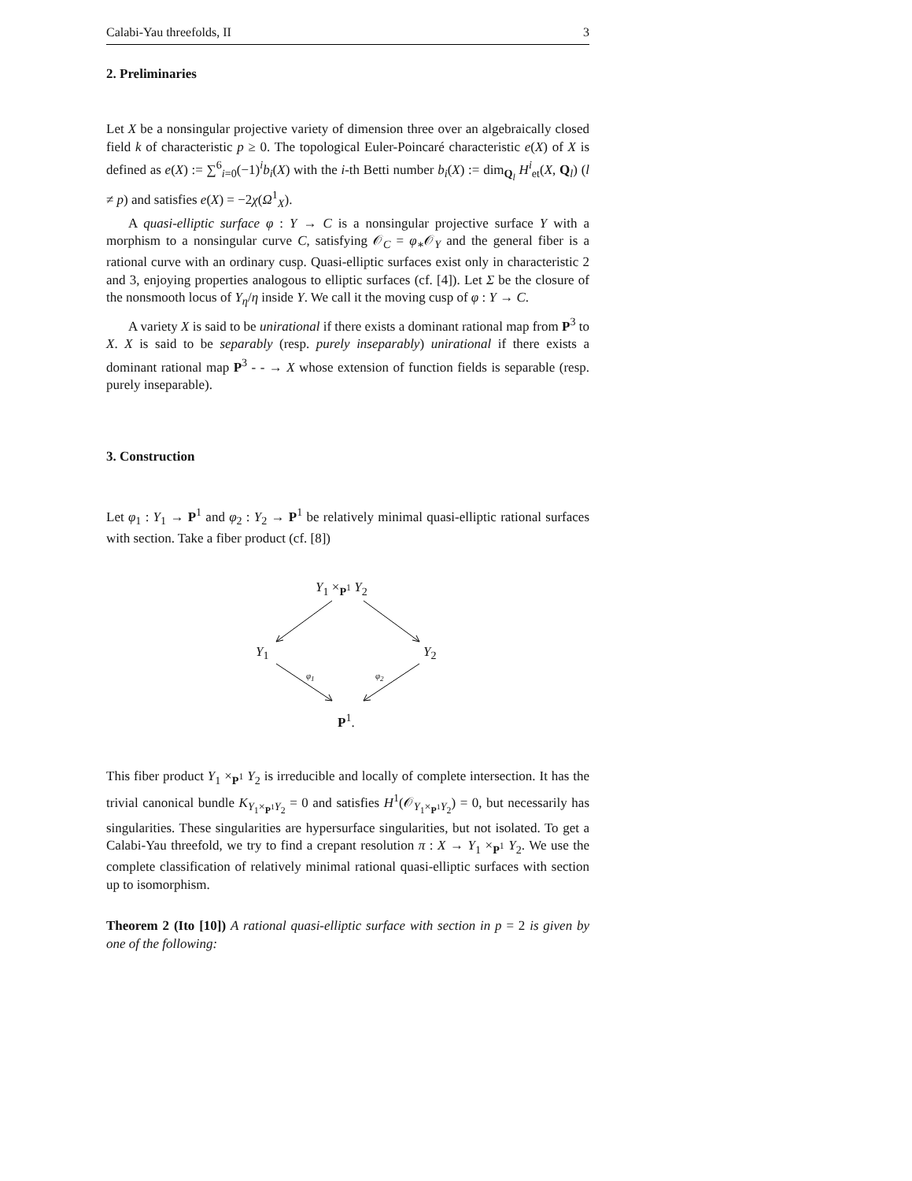Calabi-Yau threefolds, II 3
2. Preliminaries
Let X be a nonsingular projective variety of dimension three over an algebraically closed field k of characteristic p ≥ 0. The topological Euler-Poincaré characteristic e(X) of X is defined as e(X) := ∑<sup>6</sup><sub>i=0</sub>(−1)<sup>i</sup>b<sub>i</sub>(X) with the i-th Betti number b<sub>i</sub>(X) := dim<sub>Q<sub>l</sub></sub> H<sup>i</sup><sub>et</sub>(X, Q<sub>l</sub>) (l ≠ p) and satisfies e(X) = −2χ(Ω<sup>1</sup><sub>X</sub>).
A quasi-elliptic surface φ : Y → C is a nonsingular projective surface Y with a morphism to a nonsingular curve C, satisfying 𝒪<sub>C</sub> = φ<sub>∗</sub>𝒪<sub>Y</sub> and the general fiber is a rational curve with an ordinary cusp. Quasi-elliptic surfaces exist only in characteristic 2 and 3, enjoying properties analogous to elliptic surfaces (cf. [4]). Let Σ be the closure of the nonsmooth locus of Y<sub>η</sub>/η inside Y. We call it the moving cusp of φ : Y → C.
A variety X is said to be unirational if there exists a dominant rational map from P<sup>3</sup> to X. X is said to be separably (resp. purely inseparably) unirational if there exists a dominant rational map P<sup>3</sup> - - → X whose extension of function fields is separable (resp. purely inseparable).
3. Construction
Let φ<sub>1</sub> : Y<sub>1</sub> → P<sup>1</sup> and φ<sub>2</sub> : Y<sub>2</sub> → P<sup>1</sup> be relatively minimal quasi-elliptic rational surfaces with section. Take a fiber product (cf. [8])
Y<sub>1</sub> ×<sub>P<sup>1</sup></sub> Y<sub>2</sub>
Y<sub>1</sub> Y<sub>2</sub>
φ<sub>1</sub> φ<sub>2</sub>
P<sup>1</sup>.
This fiber product Y<sub>1</sub> ×<sub>P<sup>1</sup></sub> Y<sub>2</sub> is irreducible and locally of complete intersection. It has the trivial canonical bundle K<sub>Y<sub>1</sub>×<sub>P<sup>1</sup></sub>Y<sub>2</sub></sub> = 0 and satisfies H<sup>1</sup>(𝒪<sub>Y<sub>1</sub>×<sub>P<sup>1</sup></sub>Y<sub>2</sub></sub>) = 0, but necessarily has singularities. These singularities are hypersurface singularities, but not isolated. To get a Calabi-Yau threefold, we try to find a crepant resolution π : X → Y<sub>1</sub> ×<sub>P<sup>1</sup></sub> Y<sub>2</sub>. We use the complete classification of relatively minimal rational quasi-elliptic surfaces with section up to isomorphism.
Theorem 2 (Ito [10]) A rational quasi-elliptic surface with section in p = 2 is given by one of the following: